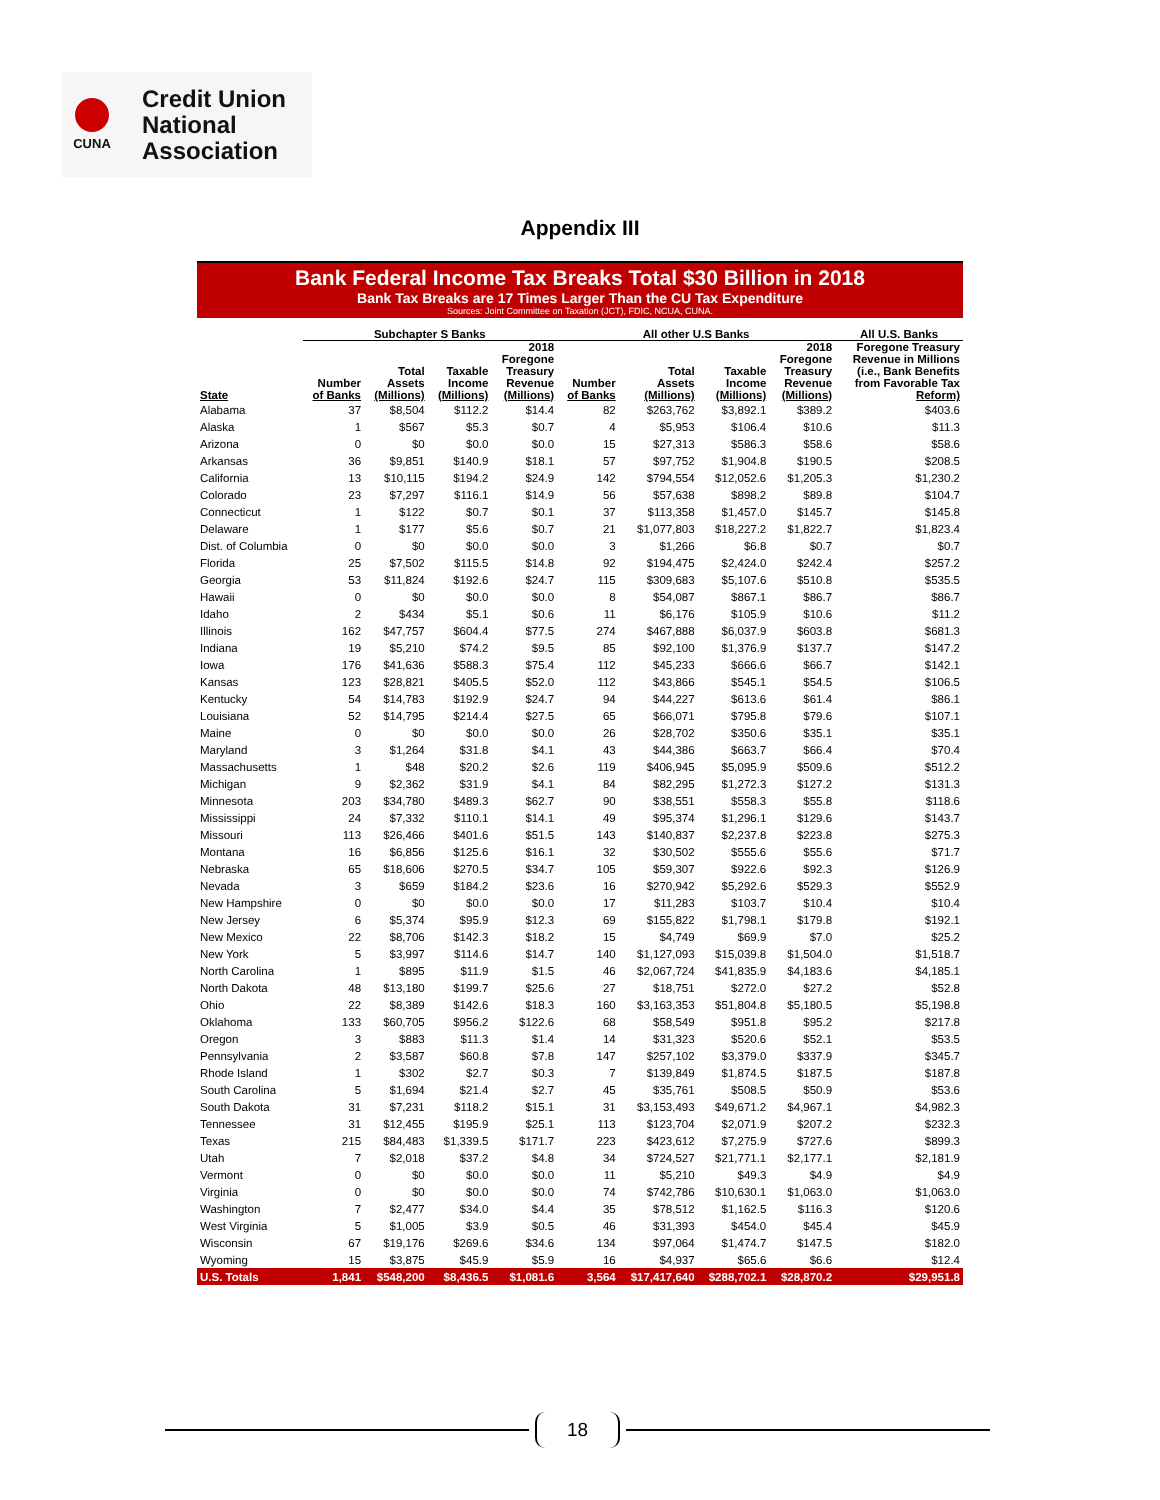CUNA
Credit Union
National
Association
Appendix III
Bank Federal Income Tax Breaks Total $30 Billion in 2018
Bank Tax Breaks are 17 Times Larger Than the CU Tax Expenditure
Sources: Joint Committee on Taxation (JCT), FDIC, NCUA, CUNA.
| | Subchapter S Banks | | | | All other U.S Banks | | | | All U.S. Banks |
| --- | --- | --- | --- | --- | --- | --- | --- | --- | --- |
| State | Number of Banks | Total Assets (Millions) | Taxable Income (Millions) | 2018 Foregone Treasury Revenue (Millions) | Number of Banks | Total Assets (Millions) | Taxable Income (Millions) | 2018 Foregone Treasury Revenue (Millions) | Foregone Treasury Revenue in Millions (i.e., Bank Benefits from Favorable Tax Reform) |
| Alabama | 37 | $8,504 | $112.2 | $14.4 | 82 | $263,762 | $3,892.1 | $389.2 | $403.6 |
| Alaska | 1 | $567 | $5.3 | $0.7 | 4 | $5,953 | $106.4 | $10.6 | $11.3 |
| Arizona | 0 | $0 | $0.0 | $0.0 | 15 | $27,313 | $586.3 | $58.6 | $58.6 |
| Arkansas | 36 | $9,851 | $140.9 | $18.1 | 57 | $97,752 | $1,904.8 | $190.5 | $208.5 |
| California | 13 | $10,115 | $194.2 | $24.9 | 142 | $794,554 | $12,052.6 | $1,205.3 | $1,230.2 |
| Colorado | 23 | $7,297 | $116.1 | $14.9 | 56 | $57,638 | $898.2 | $89.8 | $104.7 |
| Connecticut | 1 | $122 | $0.7 | $0.1 | 37 | $113,358 | $1,457.0 | $145.7 | $145.8 |
| Delaware | 1 | $177 | $5.6 | $0.7 | 21 | $1,077,803 | $18,227.2 | $1,822.7 | $1,823.4 |
| Dist. of Columbia | 0 | $0 | $0.0 | $0.0 | 3 | $1,266 | $6.8 | $0.7 | $0.7 |
| Florida | 25 | $7,502 | $115.5 | $14.8 | 92 | $194,475 | $2,424.0 | $242.4 | $257.2 |
| Georgia | 53 | $11,824 | $192.6 | $24.7 | 115 | $309,683 | $5,107.6 | $510.8 | $535.5 |
| Hawaii | 0 | $0 | $0.0 | $0.0 | 8 | $54,087 | $867.1 | $86.7 | $86.7 |
| Idaho | 2 | $434 | $5.1 | $0.6 | 11 | $6,176 | $105.9 | $10.6 | $11.2 |
| Illinois | 162 | $47,757 | $604.4 | $77.5 | 274 | $467,888 | $6,037.9 | $603.8 | $681.3 |
| Indiana | 19 | $5,210 | $74.2 | $9.5 | 85 | $92,100 | $1,376.9 | $137.7 | $147.2 |
| Iowa | 176 | $41,636 | $588.3 | $75.4 | 112 | $45,233 | $666.6 | $66.7 | $142.1 |
| Kansas | 123 | $28,821 | $405.5 | $52.0 | 112 | $43,866 | $545.1 | $54.5 | $106.5 |
| Kentucky | 54 | $14,783 | $192.9 | $24.7 | 94 | $44,227 | $613.6 | $61.4 | $86.1 |
| Louisiana | 52 | $14,795 | $214.4 | $27.5 | 65 | $66,071 | $795.8 | $79.6 | $107.1 |
| Maine | 0 | $0 | $0.0 | $0.0 | 26 | $28,702 | $350.6 | $35.1 | $35.1 |
| Maryland | 3 | $1,264 | $31.8 | $4.1 | 43 | $44,386 | $663.7 | $66.4 | $70.4 |
| Massachusetts | 1 | $48 | $20.2 | $2.6 | 119 | $406,945 | $5,095.9 | $509.6 | $512.2 |
| Michigan | 9 | $2,362 | $31.9 | $4.1 | 84 | $82,295 | $1,272.3 | $127.2 | $131.3 |
| Minnesota | 203 | $34,780 | $489.3 | $62.7 | 90 | $38,551 | $558.3 | $55.8 | $118.6 |
| Mississippi | 24 | $7,332 | $110.1 | $14.1 | 49 | $95,374 | $1,296.1 | $129.6 | $143.7 |
| Missouri | 113 | $26,466 | $401.6 | $51.5 | 143 | $140,837 | $2,237.8 | $223.8 | $275.3 |
| Montana | 16 | $6,856 | $125.6 | $16.1 | 32 | $30,502 | $555.6 | $55.6 | $71.7 |
| Nebraska | 65 | $18,606 | $270.5 | $34.7 | 105 | $59,307 | $922.6 | $92.3 | $126.9 |
| Nevada | 3 | $659 | $184.2 | $23.6 | 16 | $270,942 | $5,292.6 | $529.3 | $552.9 |
| New Hampshire | 0 | $0 | $0.0 | $0.0 | 17 | $11,283 | $103.7 | $10.4 | $10.4 |
| New Jersey | 6 | $5,374 | $95.9 | $12.3 | 69 | $155,822 | $1,798.1 | $179.8 | $192.1 |
| New Mexico | 22 | $8,706 | $142.3 | $18.2 | 15 | $4,749 | $69.9 | $7.0 | $25.2 |
| New York | 5 | $3,997 | $114.6 | $14.7 | 140 | $1,127,093 | $15,039.8 | $1,504.0 | $1,518.7 |
| North Carolina | 1 | $895 | $11.9 | $1.5 | 46 | $2,067,724 | $41,835.9 | $4,183.6 | $4,185.1 |
| North Dakota | 48 | $13,180 | $199.7 | $25.6 | 27 | $18,751 | $272.0 | $27.2 | $52.8 |
| Ohio | 22 | $8,389 | $142.6 | $18.3 | 160 | $3,163,353 | $51,804.8 | $5,180.5 | $5,198.8 |
| Oklahoma | 133 | $60,705 | $956.2 | $122.6 | 68 | $58,549 | $951.8 | $95.2 | $217.8 |
| Oregon | 3 | $883 | $11.3 | $1.4 | 14 | $31,323 | $520.6 | $52.1 | $53.5 |
| Pennsylvania | 2 | $3,587 | $60.8 | $7.8 | 147 | $257,102 | $3,379.0 | $337.9 | $345.7 |
| Rhode Island | 1 | $302 | $2.7 | $0.3 | 7 | $139,849 | $1,874.5 | $187.5 | $187.8 |
| South Carolina | 5 | $1,694 | $21.4 | $2.7 | 45 | $35,761 | $508.5 | $50.9 | $53.6 |
| South Dakota | 31 | $7,231 | $118.2 | $15.1 | 31 | $3,153,493 | $49,671.2 | $4,967.1 | $4,982.3 |
| Tennessee | 31 | $12,455 | $195.9 | $25.1 | 113 | $123,704 | $2,071.9 | $207.2 | $232.3 |
| Texas | 215 | $84,483 | $1,339.5 | $171.7 | 223 | $423,612 | $7,275.9 | $727.6 | $899.3 |
| Utah | 7 | $2,018 | $37.2 | $4.8 | 34 | $724,527 | $21,771.1 | $2,177.1 | $2,181.9 |
| Vermont | 0 | $0 | $0.0 | $0.0 | 11 | $5,210 | $49.3 | $4.9 | $4.9 |
| Virginia | 0 | $0 | $0.0 | $0.0 | 74 | $742,786 | $10,630.1 | $1,063.0 | $1,063.0 |
| Washington | 7 | $2,477 | $34.0 | $4.4 | 35 | $78,512 | $1,162.5 | $116.3 | $120.6 |
| West Virginia | 5 | $1,005 | $3.9 | $0.5 | 46 | $31,393 | $454.0 | $45.4 | $45.9 |
| Wisconsin | 67 | $19,176 | $269.6 | $34.6 | 134 | $97,064 | $1,474.7 | $147.5 | $182.0 |
| Wyoming | 15 | $3,875 | $45.9 | $5.9 | 16 | $4,937 | $65.6 | $6.6 | $12.4 |
| U.S. Totals | 1,841 | $548,200 | $8,436.5 | $1,081.6 | 3,564 | $17,417,640 | $288,702.1 | $28,870.2 | $29,951.8 |
18